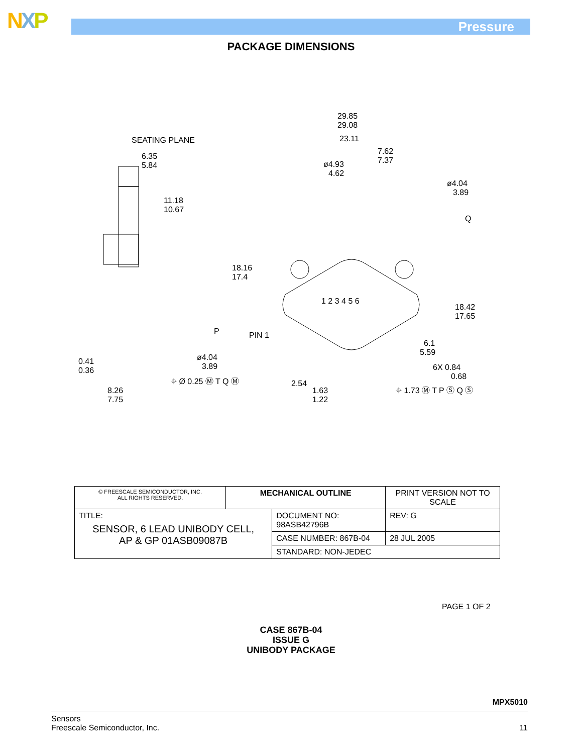NXP Pressure
PACKAGE DIMENSIONS
SEATING PLANE
6.35
5.84
11.18
10.67
18.16
17.4
29.85
29.08
23.11
7.62
7.37
ø4.93
4.62
ø4.04
3.89
Q
1 2 3 4 5 6
18.42
17.65
6.1
5.59
6X 0.84
0.68
PIN 1
P
ø4.04
3.89
⌖ Ø 0.25 Ⓜ T Q Ⓜ
2.54
1.63
1.22
⌖ 1.73 Ⓜ T P Ⓢ Q Ⓢ
0.41
0.36
8.26
7.75
| © FREESCALE SEMICONDUCTOR, INC. ALL RIGHTS RESERVED. | MECHANICAL OUTLINE | | PRINT VERSION NOT TO SCALE | |
| TITLE: SENSOR, 6 LEAD UNIBODY CELL, AP & GP 01ASB09087B | | DOCUMENT NO: 98ASB42796B | | REV: G |
| | | CASE NUMBER: 867B-04 | | 28 JUL 2005 |
| | | STANDARD: NON-JEDEC | | |
PAGE 1 OF 2
CASE 867B-04
ISSUE G
UNIBODY PACKAGE
MPX5010
Sensors
Freescale Semiconductor, Inc.
11